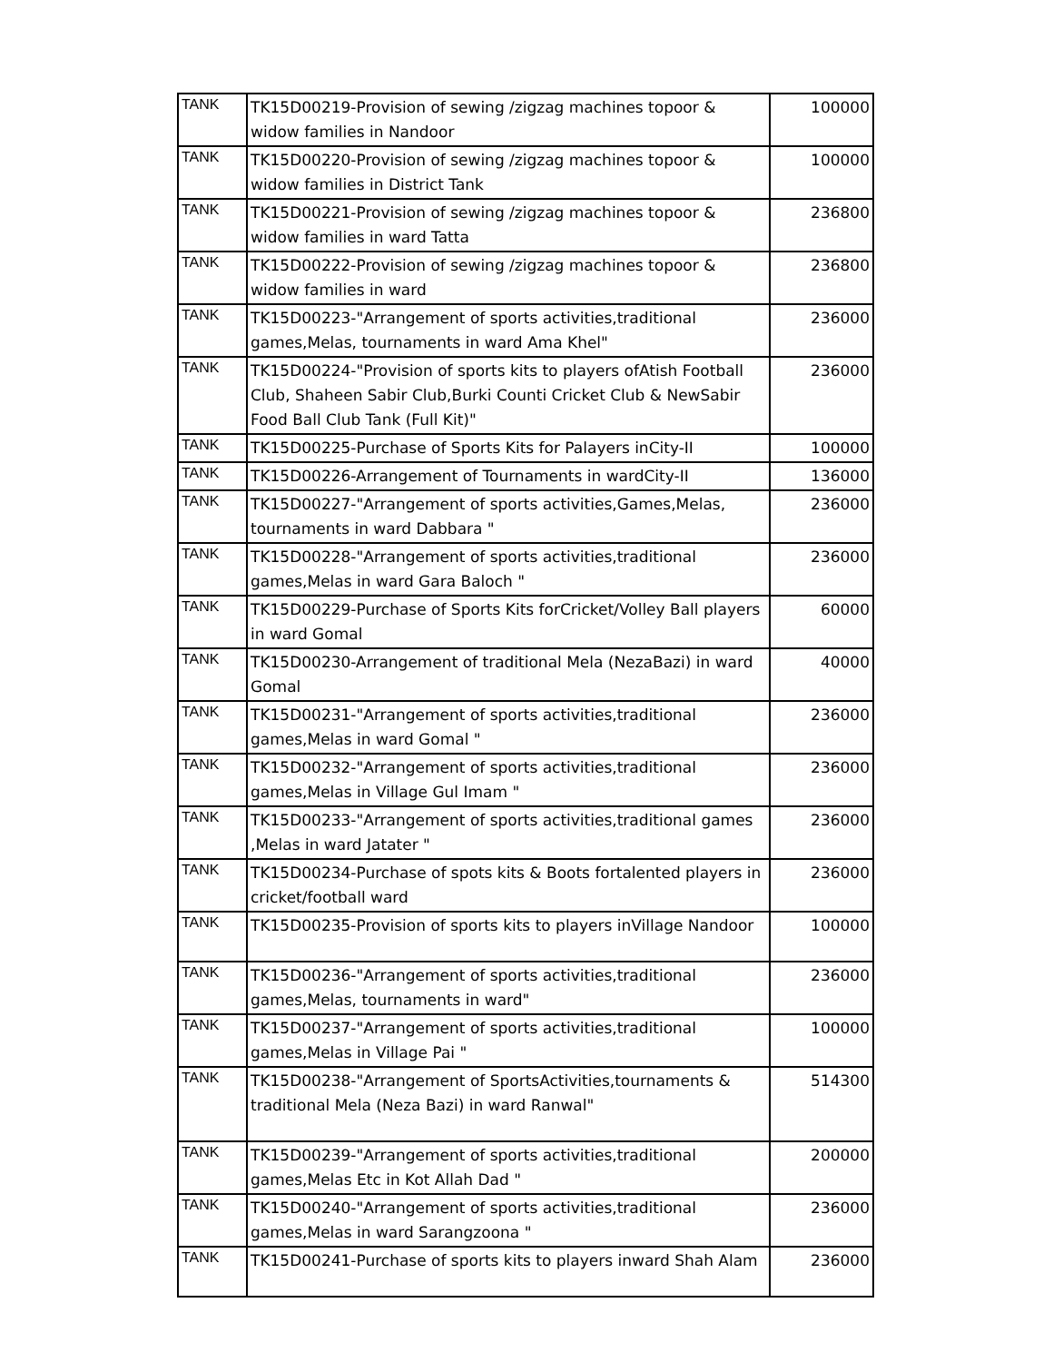| TANK | TK15D00219-Provision of sewing /zigzag machines topoor & widow families in Nandoor | 100000 |
| TANK | TK15D00220-Provision of sewing /zigzag machines topoor & widow families in District Tank | 100000 |
| TANK | TK15D00221-Provision of sewing /zigzag machines topoor & widow families in ward Tatta | 236800 |
| TANK | TK15D00222-Provision of sewing /zigzag machines topoor & widow families in ward | 236800 |
| TANK | TK15D00223-"Arrangement of sports activities,traditional games,Melas, tournaments in ward Ama Khel" | 236000 |
| TANK | TK15D00224-"Provision of sports kits to players ofAtish Football Club, Shaheen Sabir Club,Burki Counti Cricket Club & NewSabir Food Ball Club Tank (Full Kit)" | 236000 |
| TANK | TK15D00225-Purchase of Sports Kits for Palayers inCity-II | 100000 |
| TANK | TK15D00226-Arrangement of Tournaments in wardCity-II | 136000 |
| TANK | TK15D00227-"Arrangement of sports activities,Games,Melas, tournaments in ward Dabbara " | 236000 |
| TANK | TK15D00228-"Arrangement of sports activities,traditional games,Melas in ward Gara Baloch " | 236000 |
| TANK | TK15D00229-Purchase of Sports Kits forCricket/Volley Ball players in ward Gomal | 60000 |
| TANK | TK15D00230-Arrangement of traditional Mela (NezaBazi) in ward Gomal | 40000 |
| TANK | TK15D00231-"Arrangement of sports activities,traditional games,Melas in ward Gomal " | 236000 |
| TANK | TK15D00232-"Arrangement of sports activities,traditional games,Melas in Village Gul Imam " | 236000 |
| TANK | TK15D00233-"Arrangement of sports activities,traditional games ,Melas in ward Jatater " | 236000 |
| TANK | TK15D00234-Purchase of spots kits & Boots fortalented players in cricket/football ward | 236000 |
| TANK | TK15D00235-Provision of sports kits to players inVillage Nandoor | 100000 |
| TANK | TK15D00236-"Arrangement of sports activities,traditional games,Melas, tournaments in ward" | 236000 |
| TANK | TK15D00237-"Arrangement of sports activities,traditional games,Melas in Village Pai " | 100000 |
| TANK | TK15D00238-"Arrangement of SportsActivities,tournaments & traditional Mela (Neza Bazi) in ward Ranwal" | 514300 |
| TANK | TK15D00239-"Arrangement of sports activities,traditional games,Melas Etc in Kot Allah Dad " | 200000 |
| TANK | TK15D00240-"Arrangement of sports activities,traditional games,Melas in ward Sarangzoona " | 236000 |
| TANK | TK15D00241-Purchase of sports kits to players inward Shah Alam | 236000 |